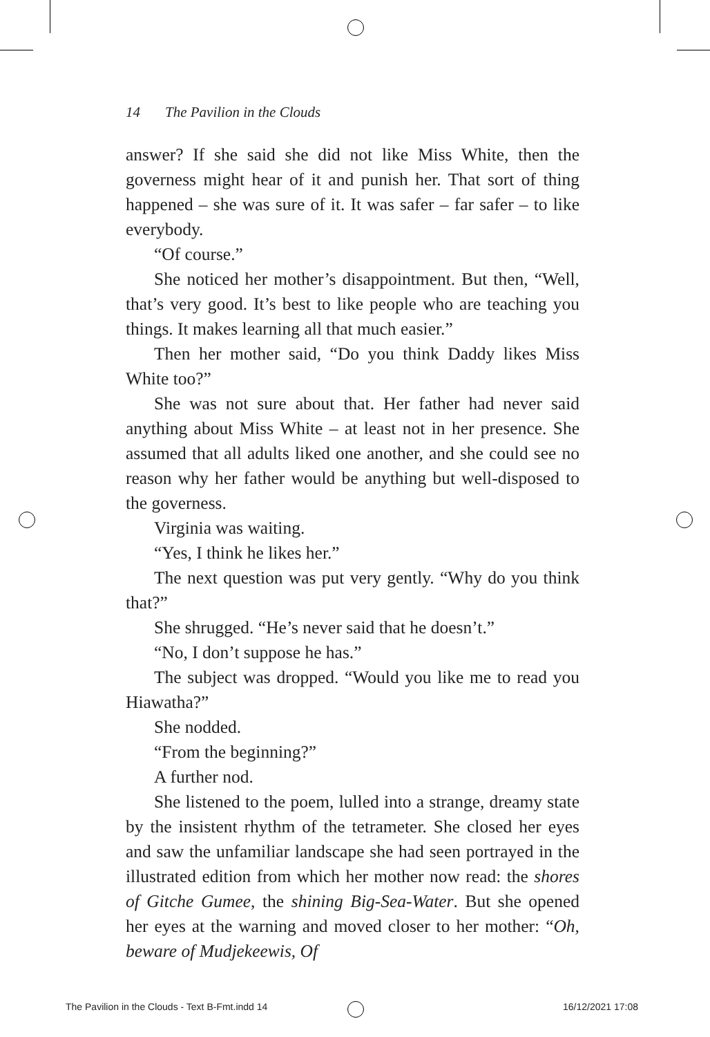14 The Pavilion in the Clouds
answer? If she said she did not like Miss White, then the governess might hear of it and punish her. That sort of thing happened – she was sure of it. It was safer – far safer – to like everybody.
“Of course.”
She noticed her mother’s disappointment. But then, “Well, that’s very good. It’s best to like people who are teaching you things. It makes learning all that much easier.”
Then her mother said, “Do you think Daddy likes Miss White too?”
She was not sure about that. Her father had never said anything about Miss White – at least not in her presence. She assumed that all adults liked one another, and she could see no reason why her father would be anything but well-disposed to the governess.
Virginia was waiting.
“Yes, I think he likes her.”
The next question was put very gently. “Why do you think that?”
She shrugged. “He’s never said that he doesn’t.”
“No, I don’t suppose he has.”
The subject was dropped. “Would you like me to read you Hiawatha?”
She nodded.
“From the beginning?”
A further nod.
She listened to the poem, lulled into a strange, dreamy state by the insistent rhythm of the tetrameter. She closed her eyes and saw the unfamiliar landscape she had seen portrayed in the illustrated edition from which her mother now read: the shores of Gitche Gumee, the shining Big-Sea-Water. But she opened her eyes at the warning and moved closer to her mother: “Oh, beware of Mudjekeewis, Of
The Pavilion in the Clouds - Text B-Fmt.indd 14
16/12/2021 17:08